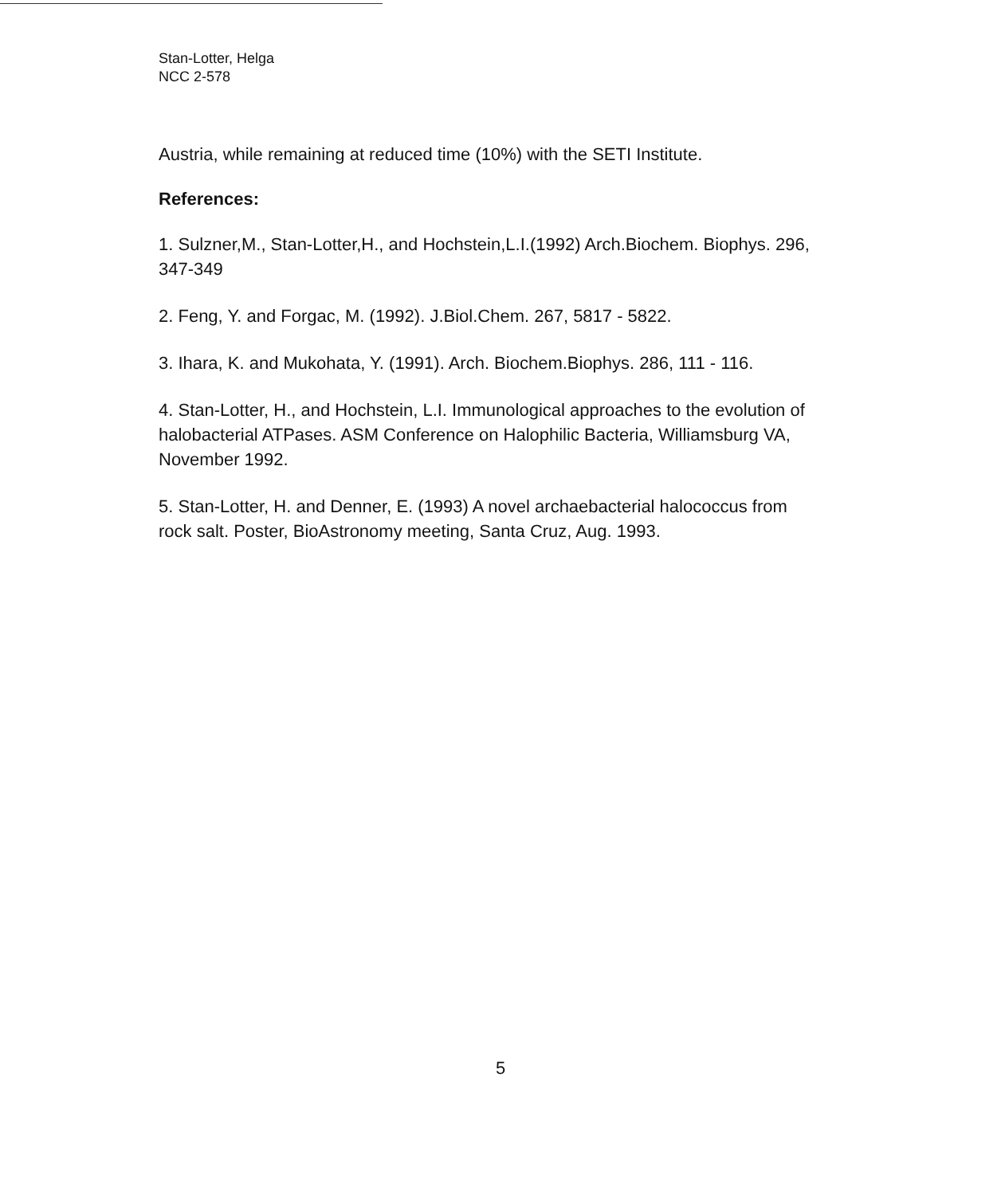Stan-Lotter, Helga
NCC 2-578
Austria, while remaining at reduced time (10%) with the SETI Institute.
References:
1. Sulzner,M., Stan-Lotter,H., and Hochstein,L.I.(1992) Arch.Biochem. Biophys. 296, 347-349
2. Feng, Y. and Forgac, M. (1992). J.Biol.Chem. 267, 5817 - 5822.
3. Ihara, K. and Mukohata, Y. (1991). Arch. Biochem.Biophys. 286, 111 - 116.
4. Stan-Lotter, H., and Hochstein, L.I. Immunological approaches to the evolution of halobacterial ATPases. ASM Conference on Halophilic Bacteria, Williamsburg VA, November 1992.
5. Stan-Lotter, H. and Denner, E. (1993) A novel archaebacterial halococcus from rock salt. Poster, BioAstronomy meeting, Santa Cruz, Aug. 1993.
5